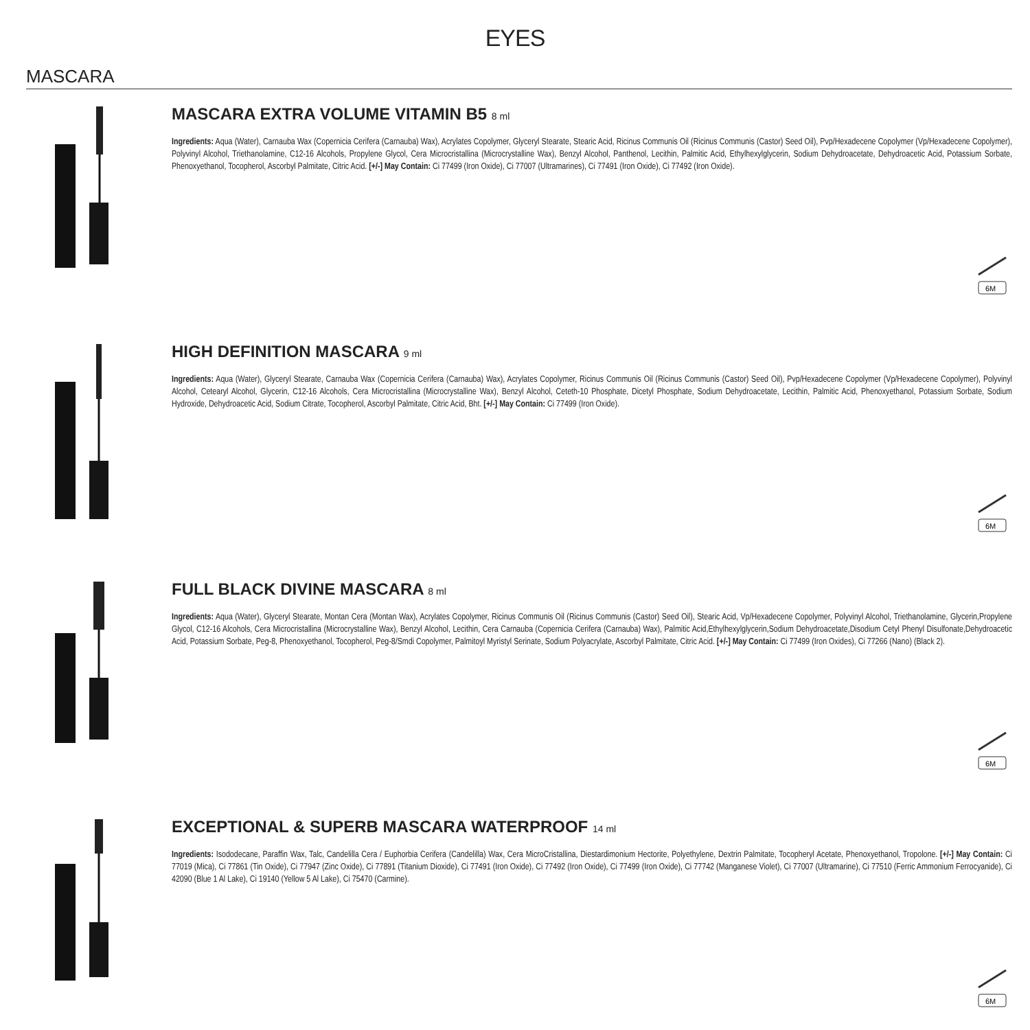EYES
MASCARA
MASCARA EXTRA VOLUME VITAMIN B5 8 ml
Ingredients: Aqua (Water), Carnauba Wax (Copernicia Cerifera (Carnauba) Wax), Acrylates Copolymer, Glyceryl Stearate, Stearic Acid, Ricinus Communis Oil (Ricinus Communis (Castor) Seed Oil), Pvp/Hexadecene Copolymer (Vp/Hexadecene Copolymer), Polyvinyl Alcohol, Triethanolamine, C12-16 Alcohols, Propylene Glycol, Cera Microcristallina (Microcrystalline Wax), Benzyl Alcohol, Panthenol, Lecithin, Palmitic Acid, Ethylhexylglycerin, Sodium Dehydroacetate, Dehydroacetic Acid, Potassium Sorbate, Phenoxyethanol, Tocopherol, Ascorbyl Palmitate, Citric Acid. [+/-] May Contain: Ci 77499 (Iron Oxide), Ci 77007 (Ultramarines), Ci 77491 (Iron Oxide), Ci 77492 (Iron Oxide).
6M
HIGH DEFINITION MASCARA 9 ml
Ingredients: Aqua (Water), Glyceryl Stearate, Carnauba Wax (Copernicia Cerifera (Carnauba) Wax), Acrylates Copolymer, Ricinus Communis Oil (Ricinus Communis (Castor) Seed Oil), Pvp/Hexadecene Copolymer (Vp/Hexadecene Copolymer), Polyvinyl Alcohol, Cetearyl Alcohol, Glycerin, C12-16 Alcohols, Cera Microcristallina (Microcrystalline Wax), Benzyl Alcohol, Ceteth-10 Phosphate, Dicetyl Phosphate, Sodium Dehydroacetate, Lecithin, Palmitic Acid, Phenoxyethanol, Potassium Sorbate, Sodium Hydroxide, Dehydroacetic Acid, Sodium Citrate, Tocopherol, Ascorbyl Palmitate, Citric Acid, Bht. [+/-] May Contain: Ci 77499 (Iron Oxide).
6M
FULL BLACK DIVINE MASCARA 8 ml
Ingredients: Aqua (Water), Glyceryl Stearate, Montan Cera (Montan Wax), Acrylates Copolymer, Ricinus Communis Oil (Ricinus Communis (Castor) Seed Oil), Stearic Acid, Vp/Hexadecene Copolymer, Polyvinyl Alcohol, Triethanolamine, Glycerin,Propylene Glycol, C12-16 Alcohols, Cera Microcristallina (Microcrystalline Wax), Benzyl Alcohol, Lecithin, Cera Carnauba (Copernicia Cerifera (Carnauba) Wax), Palmitic Acid,Ethylhexylglycerin,Sodium Dehydroacetate,Disodium Cetyl Phenyl Disulfonate,Dehydroacetic Acid, Potassium Sorbate, Peg-8, Phenoxyethanol, Tocopherol, Peg-8/Smdi Copolymer, Palmitoyl Myristyl Serinate, Sodium Polyacrylate, Ascorbyl Palmitate, Citric Acid. [+/-] May Contain: Ci 77499 (Iron Oxides), Ci 77266 (Nano) (Black 2).
6M
EXCEPTIONAL & SUPERB MASCARA WATERPROOF 14 ml
Ingredients: Isododecane, Paraffin Wax, Talc, Candelilla Cera / Euphorbia Cerifera (Candelilla) Wax, Cera MicroCristallina, Diestardimonium Hectorite, Polyethylene, Dextrin Palmitate, Tocopheryl Acetate, Phenoxyethanol, Tropolone. [+/-] May Contain: Ci 77019 (Mica), Ci 77861 (Tin Oxide), Ci 77947 (Zinc Oxide), Ci 77891 (Titanium Dioxide), Ci 77491 (Iron Oxide), Ci 77492 (Iron Oxide), Ci 77499 (Iron Oxide), Ci 77742 (Manganese Violet), Ci 77007 (Ultramarine), Ci 77510 (Ferric Ammonium Ferrocyanide), Ci 42090 (Blue 1 Al Lake), Ci 19140 (Yellow 5 Al Lake), Ci 75470 (Carmine).
6M